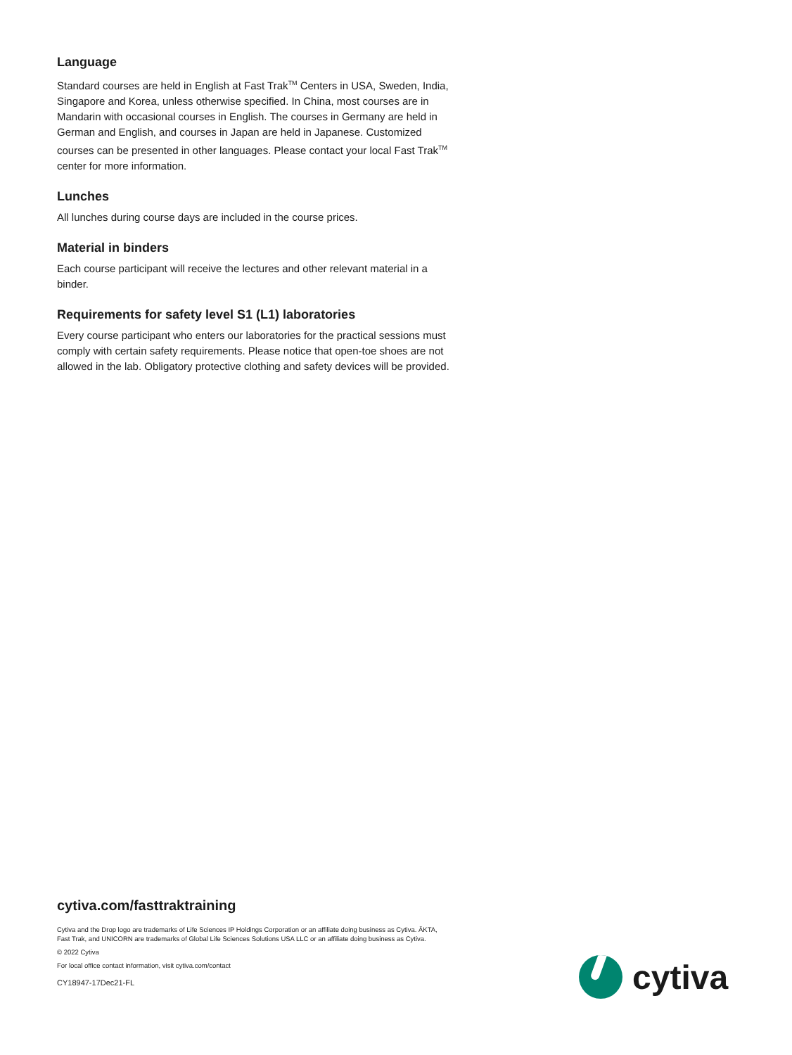Language
Standard courses are held in English at Fast Trak<sup>TM</sup> Centers in USA, Sweden, India, Singapore and Korea, unless otherwise specified. In China, most courses are in Mandarin with occasional courses in English. The courses in Germany are held in German and English, and courses in Japan are held in Japanese. Customized courses can be presented in other languages. Please contact your local Fast Trak<sup>TM</sup> center for more information.
Lunches
All lunches during course days are included in the course prices.
Material in binders
Each course participant will receive the lectures and other relevant material in a binder.
Requirements for safety level S1 (L1) laboratories
Every course participant who enters our laboratories for the practical sessions must comply with certain safety requirements. Please notice that open-toe shoes are not allowed in the lab. Obligatory protective clothing and safety devices will be provided.
cytiva.com/fasttraktraining
Cytiva and the Drop logo are trademarks of Life Sciences IP Holdings Corporation or an affiliate doing business as Cytiva. ÄKTA, Fast Trak, and UNICORN are trademarks of Global Life Sciences Solutions USA LLC or an affiliate doing business as Cytiva.
© 2022 Cytiva
For local office contact information, visit cytiva.com/contact
CY18947-17Dec21-FL
cytiva